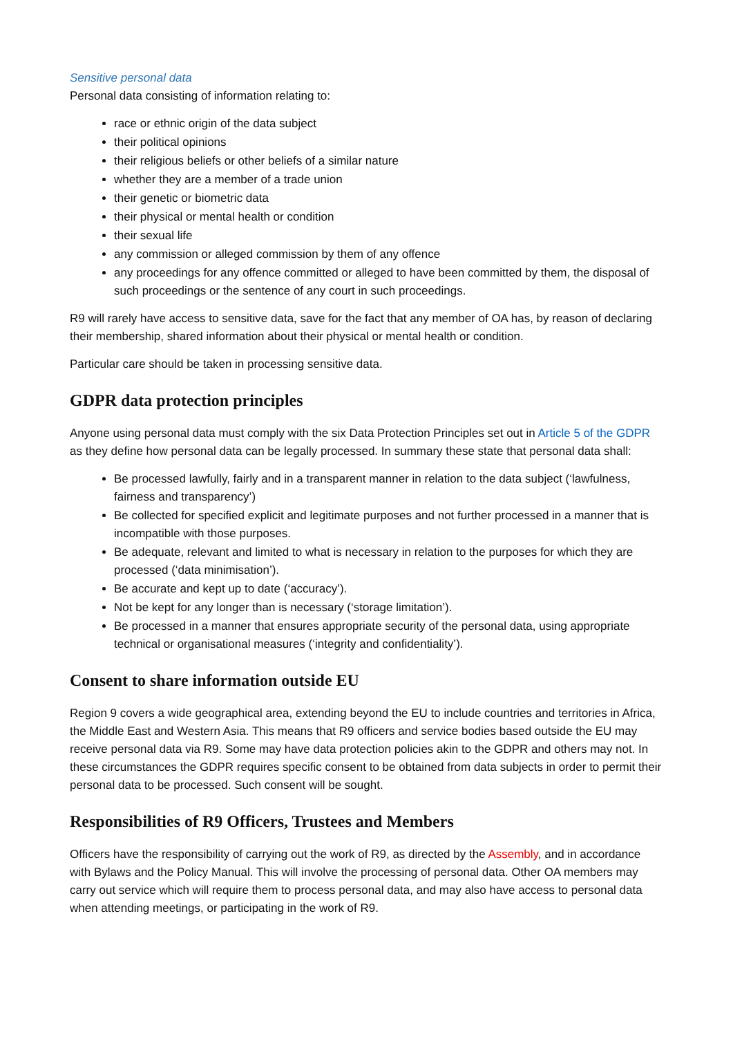Sensitive personal data
Personal data consisting of information relating to:
race or ethnic origin of the data subject
their political opinions
their religious beliefs or other beliefs of a similar nature
whether they are a member of a trade union
their genetic or biometric data
their physical or mental health or condition
their sexual life
any commission or alleged commission by them of any offence
any proceedings for any offence committed or alleged to have been committed by them, the disposal of such proceedings or the sentence of any court in such proceedings.
R9 will rarely have access to sensitive data, save for the fact that any member of OA has, by reason of declaring their membership, shared information about their physical or mental health or condition.
Particular care should be taken in processing sensitive data.
GDPR data protection principles
Anyone using personal data must comply with the six Data Protection Principles set out in Article 5 of the GDPR as they define how personal data can be legally processed. In summary these state that personal data shall:
Be processed lawfully, fairly and in a transparent manner in relation to the data subject (‘lawfulness, fairness and transparency’)
Be collected for specified explicit and legitimate purposes and not further processed in a manner that is incompatible with those purposes.
Be adequate, relevant and limited to what is necessary in relation to the purposes for which they are processed (‘data minimisation’).
Be accurate and kept up to date (‘accuracy’).
Not be kept for any longer than is necessary (‘storage limitation’).
Be processed in a manner that ensures appropriate security of the personal data, using appropriate technical or organisational measures (‘integrity and confidentiality’).
Consent to share information outside EU
Region 9 covers a wide geographical area, extending beyond the EU to include countries and territories in Africa, the Middle East and Western Asia. This means that R9 officers and service bodies based outside the EU may receive personal data via R9. Some may have data protection policies akin to the GDPR and others may not. In these circumstances the GDPR requires specific consent to be obtained from data subjects in order to permit their personal data to be processed. Such consent will be sought.
Responsibilities of R9 Officers, Trustees and Members
Officers have the responsibility of carrying out the work of R9, as directed by the Assembly, and in accordance with Bylaws and the Policy Manual. This will involve the processing of personal data. Other OA members may carry out service which will require them to process personal data, and may also have access to personal data when attending meetings, or participating in the work of R9.